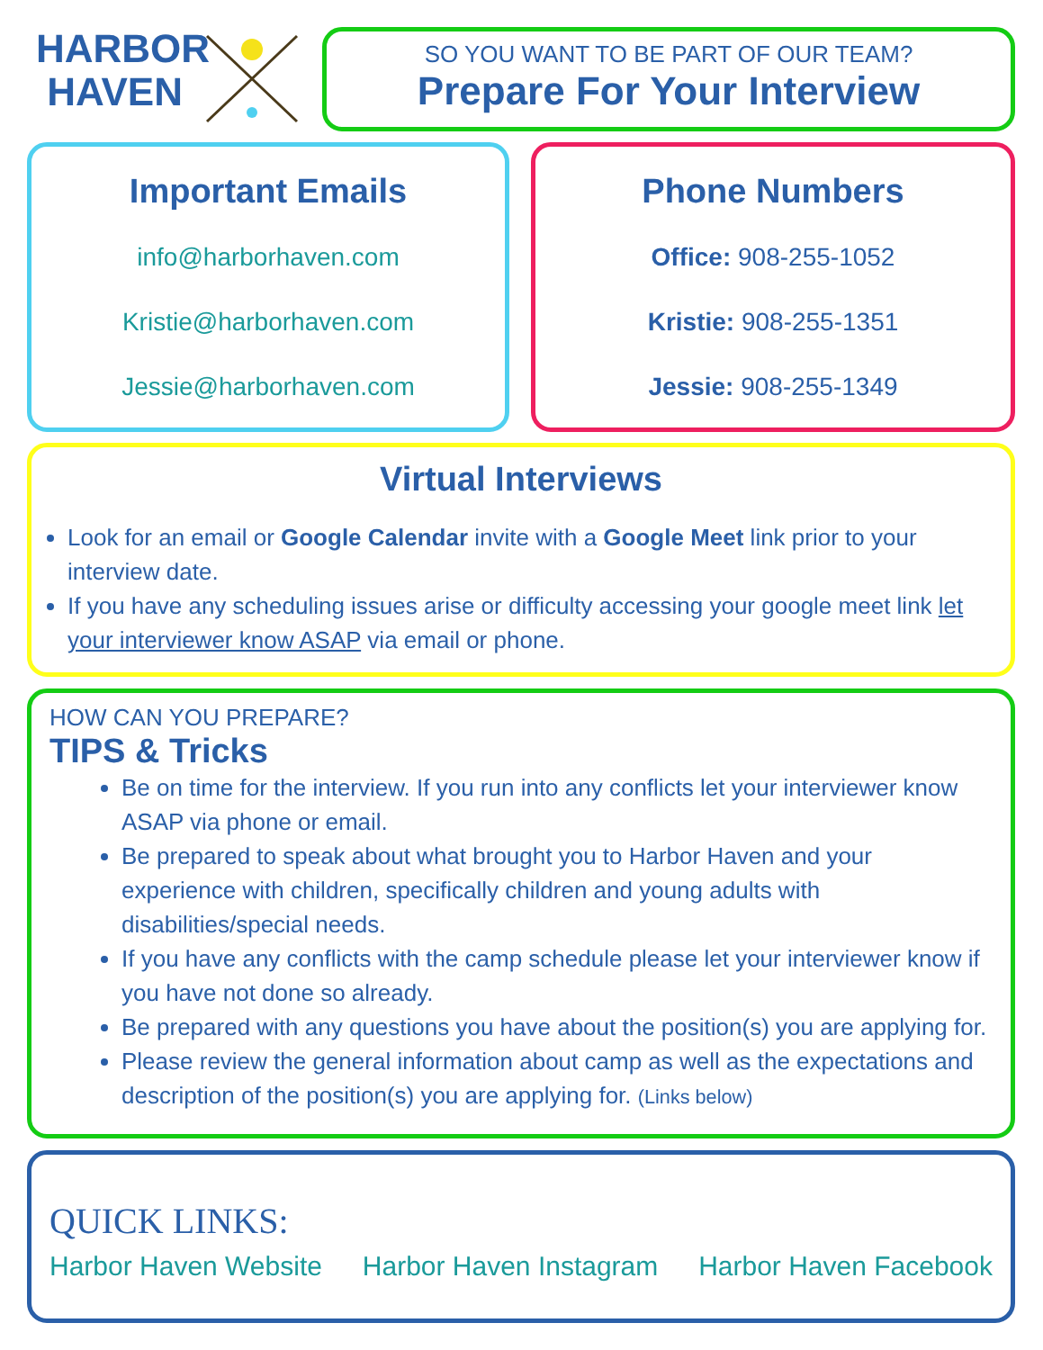HARBOR
HAVEN
SO YOU WANT TO BE PART OF OUR TEAM?
Prepare For Your Interview
Important Emails
info@harborhaven.com
Kristie@harborhaven.com
Jessie@harborhaven.com
Phone Numbers
Office: 908-255-1052
Kristie: 908-255-1351
Jessie: 908-255-1349
Virtual Interviews
Look for an email or Google Calendar invite with a Google Meet link prior to your interview date.
If you have any scheduling issues arise or difficulty accessing your google meet link let your interviewer know ASAP via email or phone.
HOW CAN YOU PREPARE?
TIPS & Tricks
Be on time for the interview. If you run into any conflicts let your interviewer know ASAP via phone or email.
Be prepared to speak about what brought you to Harbor Haven and your experience with children, specifically children and young adults with disabilities/special needs.
If you have any conflicts with the camp schedule please let your interviewer know if you have not done so already.
Be prepared with any questions you have about the position(s) you are applying for.
Please review the general information about camp as well as the expectations and description of the position(s) you are applying for. (Links below)
QUICK LINKS:
Harbor Haven Website Harbor Haven Instagram Harbor Haven Facebook